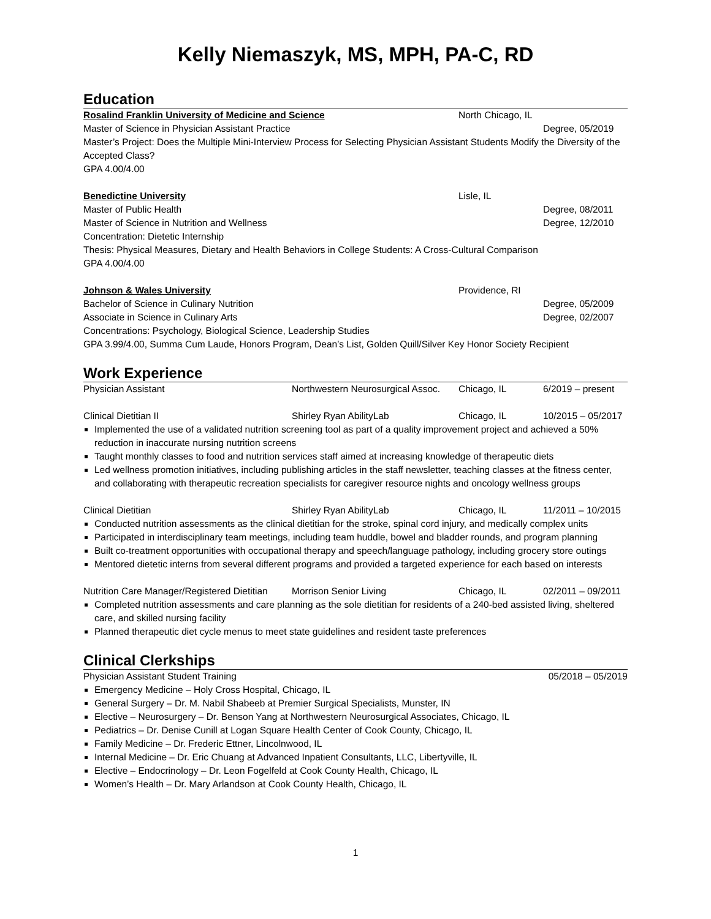Kelly Niemaszyk, MS, MPH, PA-C, RD
Education
Rosalind Franklin University of Medicine and Science North Chicago, IL
Master of Science in Physician Assistant Practice Degree, 05/2019
Master’s Project: Does the Multiple Mini-Interview Process for Selecting Physician Assistant Students Modify the Diversity of the Accepted Class?
GPA 4.00/4.00
Benedictine University Lisle, IL
Master of Public Health Degree, 08/2011
Master of Science in Nutrition and Wellness Degree, 12/2010
Concentration: Dietetic Internship
Thesis: Physical Measures, Dietary and Health Behaviors in College Students: A Cross-Cultural Comparison
GPA 4.00/4.00
Johnson & Wales University Providence, RI
Bachelor of Science in Culinary Nutrition Degree, 05/2009
Associate in Science in Culinary Arts Degree, 02/2007
Concentrations: Psychology, Biological Science, Leadership Studies
GPA 3.99/4.00, Summa Cum Laude, Honors Program, Dean’s List, Golden Quill/Silver Key Honor Society Recipient
Work Experience
Physician Assistant Northwestern Neurosurgical Assoc. Chicago, IL 6/2019 – present
Clinical Dietitian II Shirley Ryan AbilityLab Chicago, IL 10/2015 – 05/2017
Implemented the use of a validated nutrition screening tool as part of a quality improvement project and achieved a 50% reduction in inaccurate nursing nutrition screens
Taught monthly classes to food and nutrition services staff aimed at increasing knowledge of therapeutic diets
Led wellness promotion initiatives, including publishing articles in the staff newsletter, teaching classes at the fitness center, and collaborating with therapeutic recreation specialists for caregiver resource nights and oncology wellness groups
Clinical Dietitian Shirley Ryan AbilityLab Chicago, IL 11/2011 – 10/2015
Conducted nutrition assessments as the clinical dietitian for the stroke, spinal cord injury, and medically complex units
Participated in interdisciplinary team meetings, including team huddle, bowel and bladder rounds, and program planning
Built co-treatment opportunities with occupational therapy and speech/language pathology, including grocery store outings
Mentored dietetic interns from several different programs and provided a targeted experience for each based on interests
Nutrition Care Manager/Registered Dietitian Morrison Senior Living Chicago, IL 02/2011 – 09/2011
Completed nutrition assessments and care planning as the sole dietitian for residents of a 240-bed assisted living, sheltered care, and skilled nursing facility
Planned therapeutic diet cycle menus to meet state guidelines and resident taste preferences
Clinical Clerkships
Physician Assistant Student Training 05/2018 – 05/2019
Emergency Medicine – Holy Cross Hospital, Chicago, IL
General Surgery – Dr. M. Nabil Shabeeb at Premier Surgical Specialists, Munster, IN
Elective – Neurosurgery – Dr. Benson Yang at Northwestern Neurosurgical Associates, Chicago, IL
Pediatrics – Dr. Denise Cunill at Logan Square Health Center of Cook County, Chicago, IL
Family Medicine – Dr. Frederic Ettner, Lincolnwood, IL
Internal Medicine – Dr. Eric Chuang at Advanced Inpatient Consultants, LLC, Libertyville, IL
Elective – Endocrinology – Dr. Leon Fogelfeld at Cook County Health, Chicago, IL
Women’s Health – Dr. Mary Arlandson at Cook County Health, Chicago, IL
1